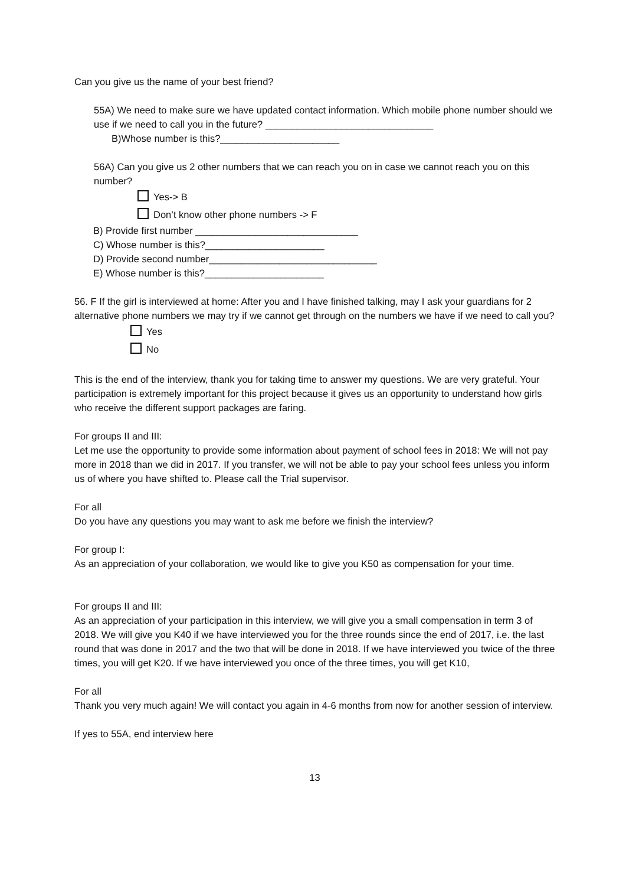Can you give us the name of your best friend?
55A) We need to make sure we have updated contact information. Which mobile phone number should we use if we need to call you in the future? _______________________________
B)Whose number is this?______________________
56A) Can you give us 2 other numbers that we can reach you on in case we cannot reach you on this number?
Yes-> B
Don’t know other phone numbers -> F
B) Provide first number ______________________________
C) Whose number is this?______________________
D) Provide second number_______________________________
E) Whose number is this?______________________
56. F If the girl is interviewed at home: After you and I have finished talking, may I ask your guardians for 2 alternative phone numbers we may try if we cannot get through on the numbers we have if we need to call you?
Yes
No
This is the end of the interview, thank you for taking time to answer my questions. We are very grateful. Your participation is extremely important for this project because it gives us an opportunity to understand how girls who receive the different support packages are faring.
For groups II and III:
Let me use the opportunity to provide some information about payment of school fees in 2018: We will not pay more in 2018 than we did in 2017. If you transfer, we will not be able to pay your school fees unless you inform us of where you have shifted to. Please call the Trial supervisor.
For all
Do you have any questions you may want to ask me before we finish the interview?
For group I:
As an appreciation of your collaboration, we would like to give you K50 as compensation for your time.
For groups II and III:
As an appreciation of your participation in this interview, we will give you a small compensation in term 3 of 2018. We will give you K40 if we have interviewed you for the three rounds since the end of 2017, i.e. the last round that was done in 2017 and the two that will be done in 2018. If we have interviewed you twice of the three times, you will get K20. If we have interviewed you once of the three times, you will get K10,
For all
Thank you very much again! We will contact you again in 4-6 months from now for another session of interview.
If yes to 55A, end interview here
13